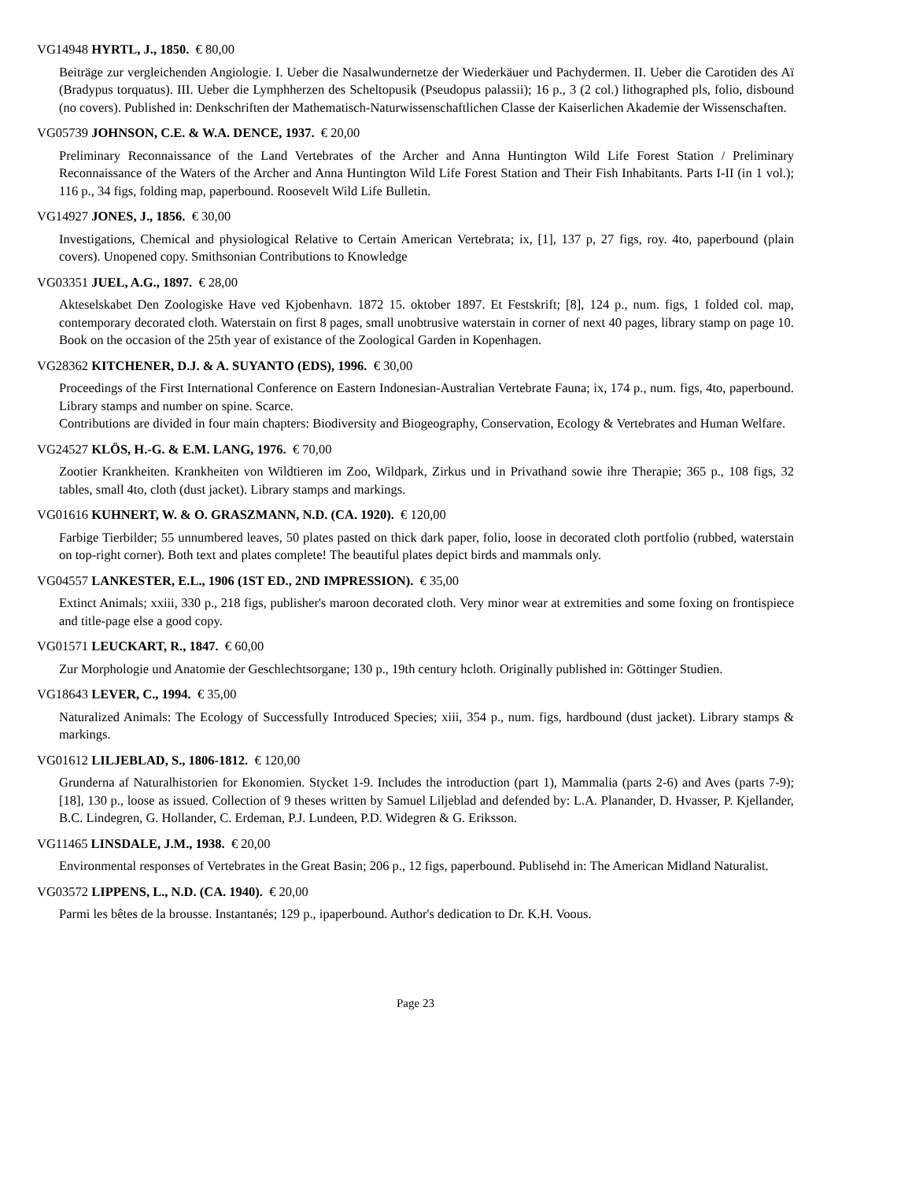VG14948 HYRTL, J., 1850. € 80,00
Beiträge zur vergleichenden Angiologie. I. Ueber die Nasalwundernetze der Wiederkäuer und Pachydermen. II. Ueber die Carotiden des Aï (Bradypus torquatus). III. Ueber die Lymphherzen des Scheltopusik (Pseudopus palassii); 16 p., 3 (2 col.) lithographed pls, folio, disbound (no covers). Published in: Denkschriften der Mathematisch-Naturwissenschaftlichen Classe der Kaiserlichen Akademie der Wissenschaften.
VG05739 JOHNSON, C.E. & W.A. DENCE, 1937. € 20,00
Preliminary Reconnaissance of the Land Vertebrates of the Archer and Anna Huntington Wild Life Forest Station / Preliminary Reconnaissance of the Waters of the Archer and Anna Huntington Wild Life Forest Station and Their Fish Inhabitants. Parts I-II (in 1 vol.); 116 p., 34 figs, folding map, paperbound. Roosevelt Wild Life Bulletin.
VG14927 JONES, J., 1856. € 30,00
Investigations, Chemical and physiological Relative to Certain American Vertebrata; ix, [1], 137 p, 27 figs, roy. 4to, paperbound (plain covers). Unopened copy. Smithsonian Contributions to Knowledge
VG03351 JUEL, A.G., 1897. € 28,00
Akteselskabet Den Zoologiske Have ved Kjobenhavn. 1872 15. oktober 1897. Et Festskrift; [8], 124 p., num. figs, 1 folded col. map, contemporary decorated cloth. Waterstain on first 8 pages, small unobtrusive waterstain in corner of next 40 pages, library stamp on page 10. Book on the occasion of the 25th year of existance of the Zoological Garden in Kopenhagen.
VG28362 KITCHENER, D.J. & A. SUYANTO (EDS), 1996. € 30,00
Proceedings of the First International Conference on Eastern Indonesian-Australian Vertebrate Fauna; ix, 174 p., num. figs, 4to, paperbound. Library stamps and number on spine. Scarce.
Contributions are divided in four main chapters: Biodiversity and Biogeography, Conservation, Ecology & Vertebrates and Human Welfare.
VG24527 KLÖS, H.-G. & E.M. LANG, 1976. € 70,00
Zootier Krankheiten. Krankheiten von Wildtieren im Zoo, Wildpark, Zirkus und in Privathand sowie ihre Therapie; 365 p., 108 figs, 32 tables, small 4to, cloth (dust jacket). Library stamps and markings.
VG01616 KUHNERT, W. & O. GRASZMANN, N.D. (CA. 1920). € 120,00
Farbige Tierbilder; 55 unnumbered leaves, 50 plates pasted on thick dark paper, folio, loose in decorated cloth portfolio (rubbed, waterstain on top-right corner). Both text and plates complete! The beautiful plates depict birds and mammals only.
VG04557 LANKESTER, E.L., 1906 (1ST ED., 2ND IMPRESSION). € 35,00
Extinct Animals; xxiii, 330 p., 218 figs, publisher's maroon decorated cloth. Very minor wear at extremities and some foxing on frontispiece and title-page else a good copy.
VG01571 LEUCKART, R., 1847. € 60,00
Zur Morphologie und Anatomie der Geschlechtsorgane; 130 p., 19th century hcloth. Originally published in: Göttinger Studien.
VG18643 LEVER, C., 1994. € 35,00
Naturalized Animals: The Ecology of Successfully Introduced Species; xiii, 354 p., num. figs, hardbound (dust jacket). Library stamps & markings.
VG01612 LILJEBLAD, S., 1806-1812. € 120,00
Grunderna af Naturalhistorien for Ekonomien. Stycket 1-9. Includes the introduction (part 1), Mammalia (parts 2-6) and Aves (parts 7-9); [18], 130 p., loose as issued. Collection of 9 theses written by Samuel Liljeblad and defended by: L.A. Planander, D. Hvasser, P. Kjellander, B.C. Lindegren, G. Hollander, C. Erdeman, P.J. Lundeen, P.D. Widegren & G. Eriksson.
VG11465 LINSDALE, J.M., 1938. € 20,00
Environmental responses of Vertebrates in the Great Basin; 206 p., 12 figs, paperbound. Publisehd in: The American Midland Naturalist.
VG03572 LIPPENS, L., N.D. (CA. 1940). € 20,00
Parmi les bêtes de la brousse. Instantanés; 129 p., ipaperbound. Author's dedication to Dr. K.H. Voous.
Page 23